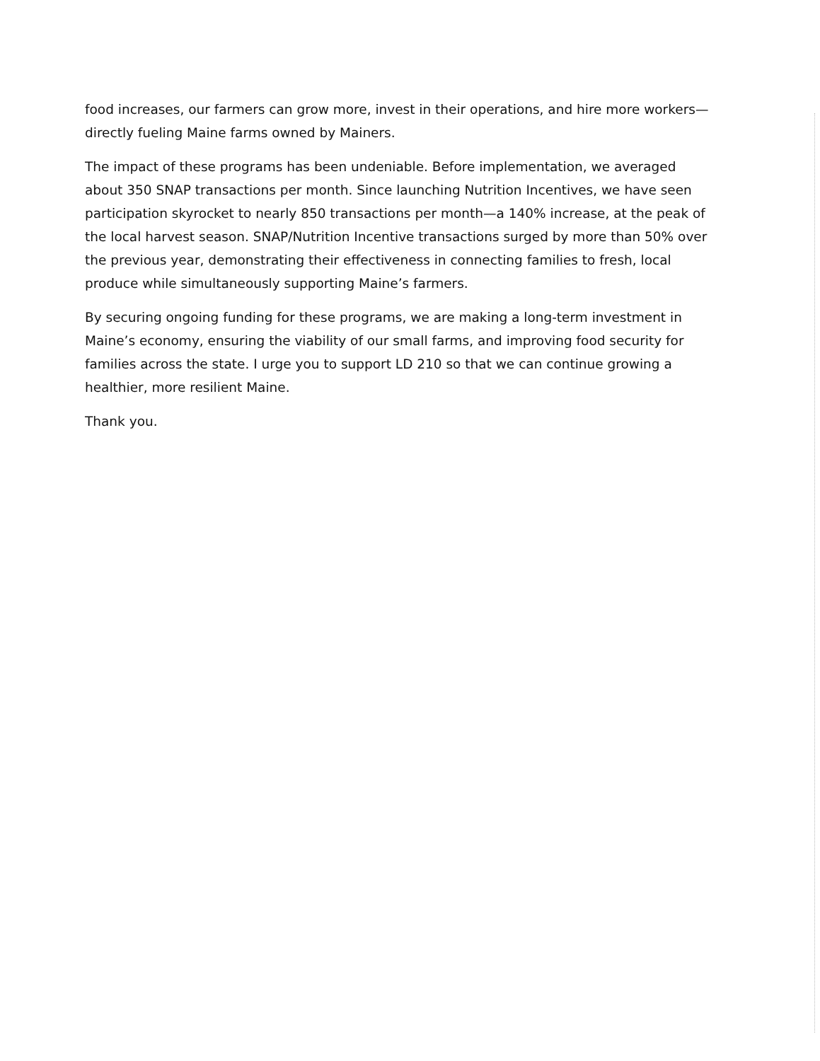food increases, our farmers can grow more, invest in their operations, and hire more workers—directly fueling Maine farms owned by Mainers.
The impact of these programs has been undeniable. Before implementation, we averaged about 350 SNAP transactions per month. Since launching Nutrition Incentives, we have seen participation skyrocket to nearly 850 transactions per month—a 140% increase, at the peak of the local harvest season. SNAP/Nutrition Incentive transactions surged by more than 50% over the previous year, demonstrating their effectiveness in connecting families to fresh, local produce while simultaneously supporting Maine’s farmers.
By securing ongoing funding for these programs, we are making a long-term investment in Maine’s economy, ensuring the viability of our small farms, and improving food security for families across the state. I urge you to support LD 210 so that we can continue growing a healthier, more resilient Maine.
Thank you.